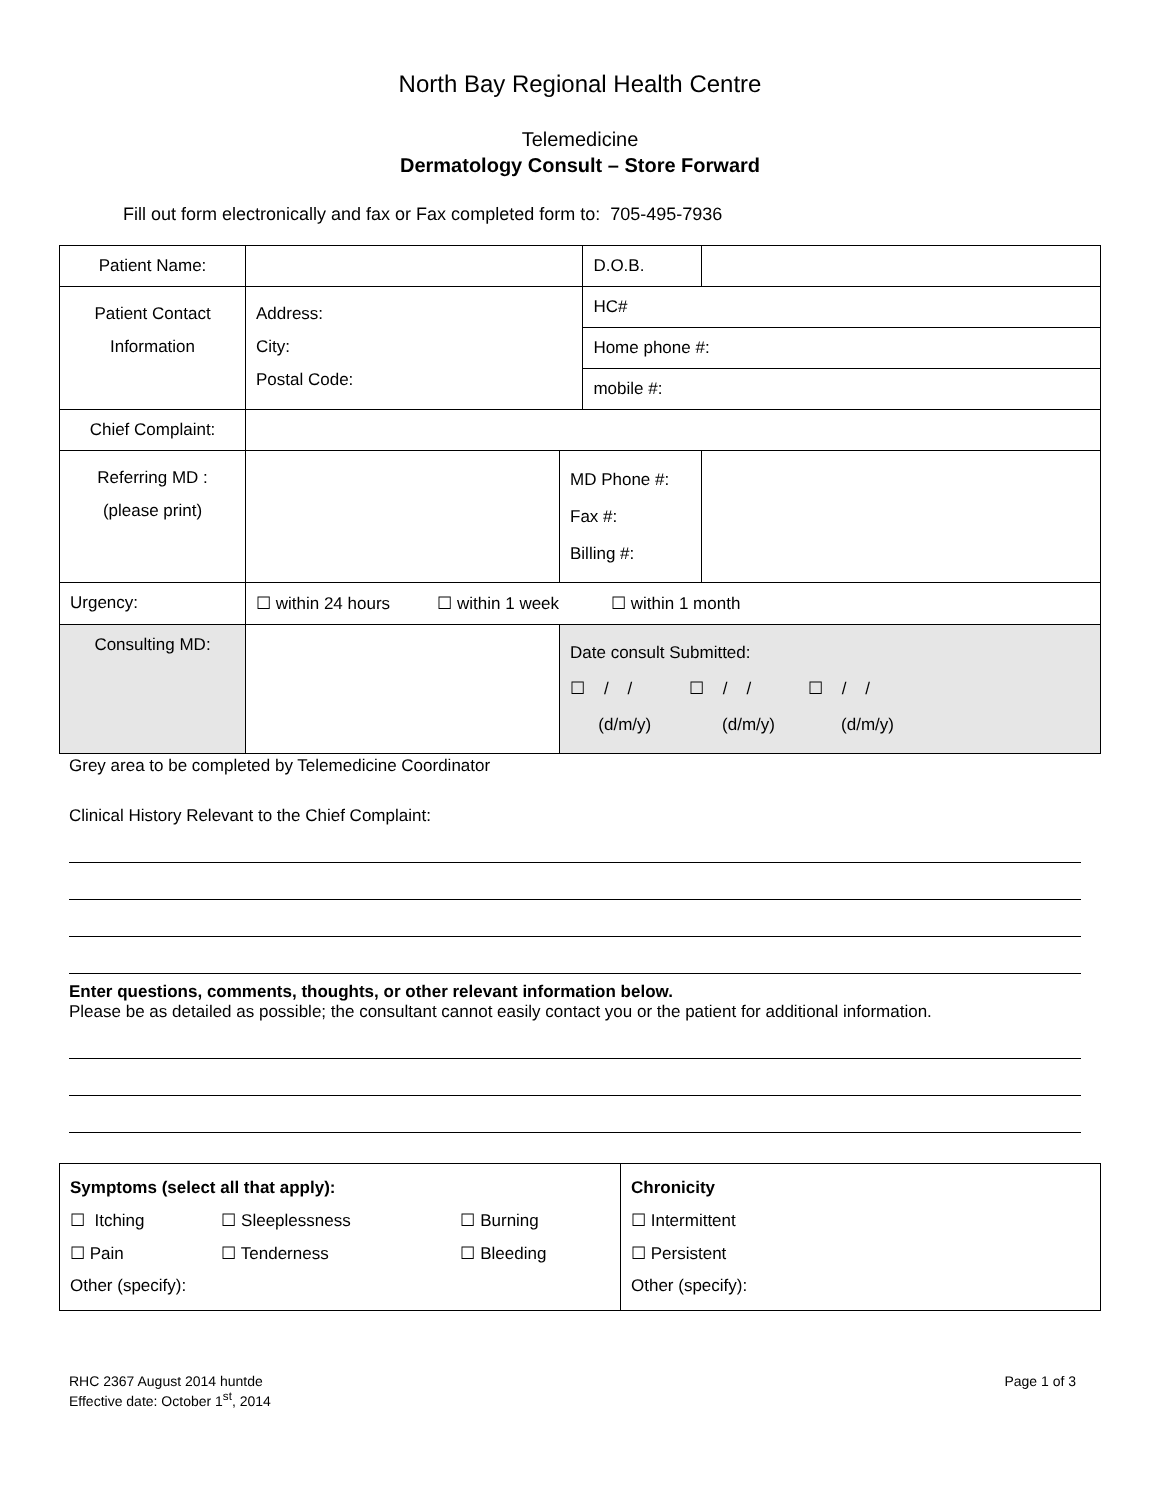North Bay Regional Health Centre
Telemedicine
Dermatology Consult – Store Forward
Fill out form electronically and fax or Fax completed form to: 705-495-7936
| Patient Name: | | | D.O.B. | |
| Patient Contact Information | Address: City: Postal Code: | | HC# | |
| | | | Home phone #: | |
| | | | mobile #: | |
| Chief Complaint: | | | | |
| Referring MD : (please print) | | MD Phone #: Fax #: Billing #: | | |
| Urgency: | ☐ within 24 hours ☐ within 1 week ☐ within 1 month | | | |
| Consulting MD: | | Date consult Submitted: ☐ / / ☐ / / ☐ / / (d/m/y) (d/m/y) (d/m/y) | | |
Grey area to be completed by Telemedicine Coordinator
Clinical History Relevant to the Chief Complaint:
Enter questions, comments, thoughts, or other relevant information below.
Please be as detailed as possible; the consultant cannot easily contact you or the patient for additional information.
| / Symptoms (select all that apply): / / / / ☐ Itching / ☐ Sleeplessness / ☐ Burning / / ☐ Pain / ☐ Tenderness / ☐ Bleeding / / Other (specify): / / / | / Chronicity / / ☐ Intermittent / / ☐ Persistent / / Other (specify): / |
RHC 2367 August 2014 huntde
Effective date: October 1<sup>st</sup>, 2014
Page 1 of 3